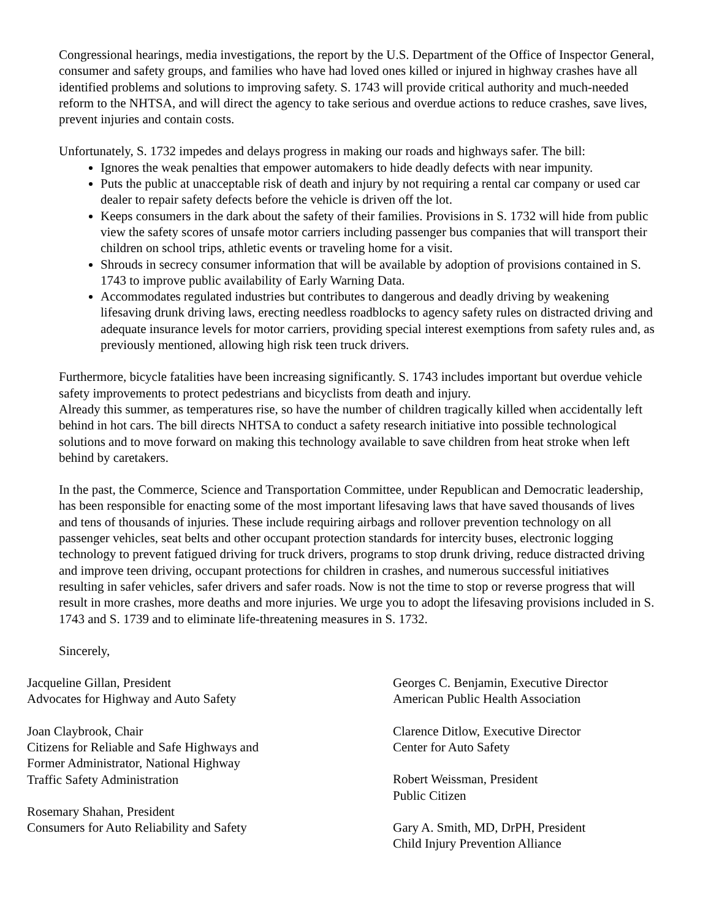Congressional hearings, media investigations, the report by the U.S. Department of the Office of Inspector General, consumer and safety groups, and families who have had loved ones killed or injured in highway crashes have all identified problems and solutions to improving safety. S. 1743 will provide critical authority and much-needed reform to the NHTSA, and will direct the agency to take serious and overdue actions to reduce crashes, save lives, prevent injuries and contain costs.
Unfortunately, S. 1732 impedes and delays progress in making our roads and highways safer. The bill:
Ignores the weak penalties that empower automakers to hide deadly defects with near impunity.
Puts the public at unacceptable risk of death and injury by not requiring a rental car company or used car dealer to repair safety defects before the vehicle is driven off the lot.
Keeps consumers in the dark about the safety of their families. Provisions in S. 1732 will hide from public view the safety scores of unsafe motor carriers including passenger bus companies that will transport their children on school trips, athletic events or traveling home for a visit.
Shrouds in secrecy consumer information that will be available by adoption of provisions contained in S. 1743 to improve public availability of Early Warning Data.
Accommodates regulated industries but contributes to dangerous and deadly driving by weakening lifesaving drunk driving laws, erecting needless roadblocks to agency safety rules on distracted driving and adequate insurance levels for motor carriers, providing special interest exemptions from safety rules and, as previously mentioned, allowing high risk teen truck drivers.
Furthermore, bicycle fatalities have been increasing significantly. S. 1743 includes important but overdue vehicle safety improvements to protect pedestrians and bicyclists from death and injury.
Already this summer, as temperatures rise, so have the number of children tragically killed when accidentally left behind in hot cars. The bill directs NHTSA to conduct a safety research initiative into possible technological solutions and to move forward on making this technology available to save children from heat stroke when left behind by caretakers.
In the past, the Commerce, Science and Transportation Committee, under Republican and Democratic leadership, has been responsible for enacting some of the most important lifesaving laws that have saved thousands of lives and tens of thousands of injuries. These include requiring airbags and rollover prevention technology on all passenger vehicles, seat belts and other occupant protection standards for intercity buses, electronic logging technology to prevent fatigued driving for truck drivers, programs to stop drunk driving, reduce distracted driving and improve teen driving, occupant protections for children in crashes, and numerous successful initiatives resulting in safer vehicles, safer drivers and safer roads. Now is not the time to stop or reverse progress that will result in more crashes, more deaths and more injuries. We urge you to adopt the lifesaving provisions included in S. 1743 and S. 1739 and to eliminate life-threatening measures in S. 1732.
Sincerely,
Jacqueline Gillan, President
Advocates for Highway and Auto Safety
Joan Claybrook, Chair
Citizens for Reliable and Safe Highways and
Former Administrator, National Highway
Traffic Safety Administration
Rosemary Shahan, President
Consumers for Auto Reliability and Safety
Georges C. Benjamin, Executive Director
American Public Health Association
Clarence Ditlow, Executive Director
Center for Auto Safety
Robert Weissman, President
Public Citizen
Gary A. Smith, MD, DrPH, President
Child Injury Prevention Alliance